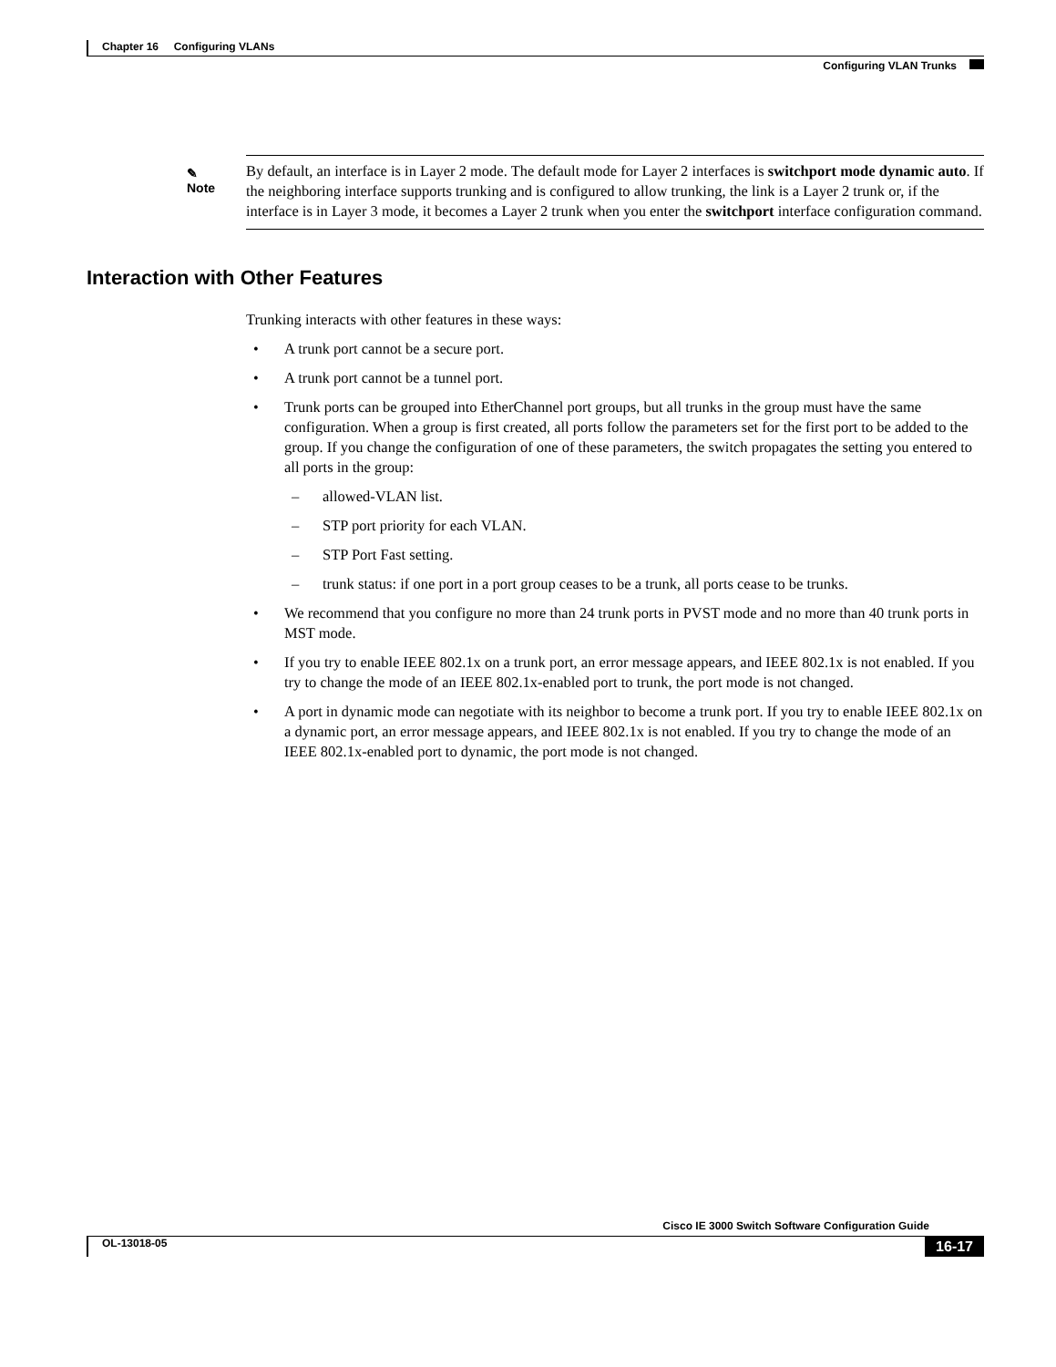Chapter 16 Configuring VLANs
Configuring VLAN Trunks
✎
Note
By default, an interface is in Layer 2 mode. The default mode for Layer 2 interfaces is switchport mode dynamic auto. If the neighboring interface supports trunking and is configured to allow trunking, the link is a Layer 2 trunk or, if the interface is in Layer 3 mode, it becomes a Layer 2 trunk when you enter the switchport interface configuration command.
Interaction with Other Features
Trunking interacts with other features in these ways:
• A trunk port cannot be a secure port.
• A trunk port cannot be a tunnel port.
• Trunk ports can be grouped into EtherChannel port groups, but all trunks in the group must have the same configuration. When a group is first created, all ports follow the parameters set for the first port to be added to the group. If you change the configuration of one of these parameters, the switch propagates the setting you entered to all ports in the group:
– allowed-VLAN list.
– STP port priority for each VLAN.
– STP Port Fast setting.
– trunk status: if one port in a port group ceases to be a trunk, all ports cease to be trunks.
• We recommend that you configure no more than 24 trunk ports in PVST mode and no more than 40 trunk ports in MST mode.
• If you try to enable IEEE 802.1x on a trunk port, an error message appears, and IEEE 802.1x is not enabled. If you try to change the mode of an IEEE 802.1x-enabled port to trunk, the port mode is not changed.
• A port in dynamic mode can negotiate with its neighbor to become a trunk port. If you try to enable IEEE 802.1x on a dynamic port, an error message appears, and IEEE 802.1x is not enabled. If you try to change the mode of an IEEE 802.1x-enabled port to dynamic, the port mode is not changed.
Cisco IE 3000 Switch Software Configuration Guide
OL-13018-05 16-17